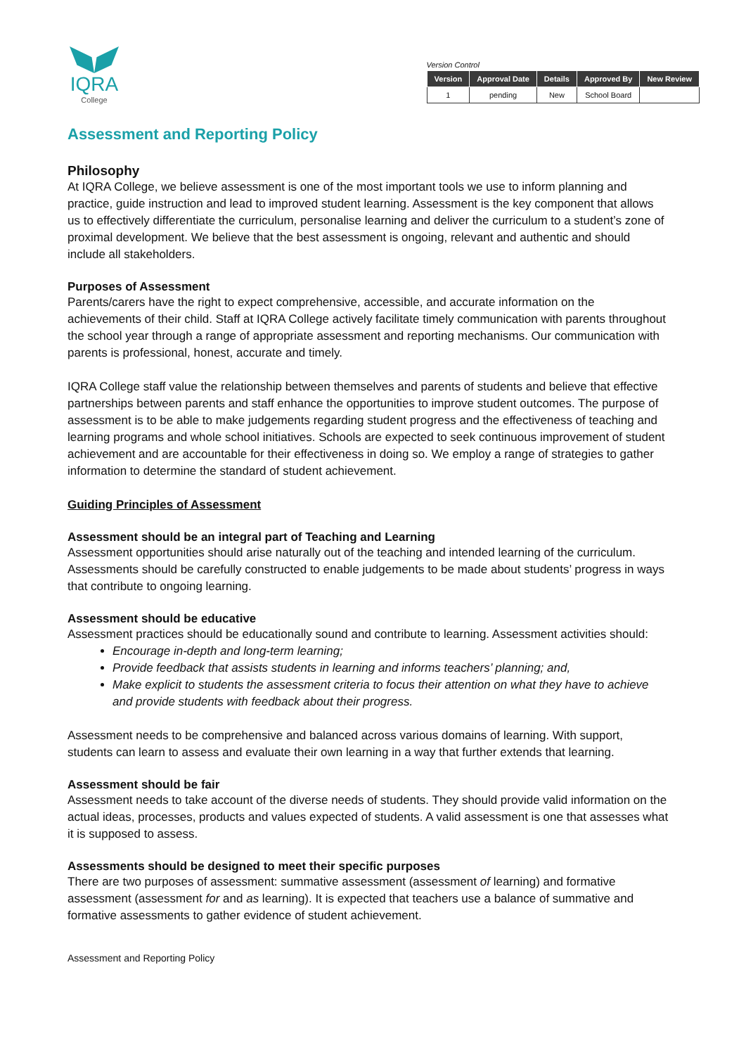IQRA
College
Version Control
| Version | Approval Date | Details | Approved By | New Review |
| --- | --- | --- | --- | --- |
| 1 | pending | New | School Board | |
Assessment and Reporting Policy
Philosophy
At IQRA College, we believe assessment is one of the most important tools we use to inform planning and practice, guide instruction and lead to improved student learning. Assessment is the key component that allows us to effectively differentiate the curriculum, personalise learning and deliver the curriculum to a student’s zone of proximal development. We believe that the best assessment is ongoing, relevant and authentic and should include all stakeholders.
Purposes of Assessment
Parents/carers have the right to expect comprehensive, accessible, and accurate information on the achievements of their child. Staff at IQRA College actively facilitate timely communication with parents throughout the school year through a range of appropriate assessment and reporting mechanisms. Our communication with parents is professional, honest, accurate and timely.
IQRA College staff value the relationship between themselves and parents of students and believe that effective partnerships between parents and staff enhance the opportunities to improve student outcomes. The purpose of assessment is to be able to make judgements regarding student progress and the effectiveness of teaching and learning programs and whole school initiatives. Schools are expected to seek continuous improvement of student achievement and are accountable for their effectiveness in doing so. We employ a range of strategies to gather information to determine the standard of student achievement.
Guiding Principles of Assessment
Assessment should be an integral part of Teaching and Learning
Assessment opportunities should arise naturally out of the teaching and intended learning of the curriculum. Assessments should be carefully constructed to enable judgements to be made about students’ progress in ways that contribute to ongoing learning.
Assessment should be educative
Assessment practices should be educationally sound and contribute to learning. Assessment activities should:
Encourage in-depth and long-term learning;
Provide feedback that assists students in learning and informs teachers’ planning; and,
Make explicit to students the assessment criteria to focus their attention on what they have to achieve and provide students with feedback about their progress.
Assessment needs to be comprehensive and balanced across various domains of learning. With support, students can learn to assess and evaluate their own learning in a way that further extends that learning.
Assessment should be fair
Assessment needs to take account of the diverse needs of students. They should provide valid information on the actual ideas, processes, products and values expected of students. A valid assessment is one that assesses what it is supposed to assess.
Assessments should be designed to meet their specific purposes
There are two purposes of assessment: summative assessment (assessment of learning) and formative assessment (assessment for and as learning). It is expected that teachers use a balance of summative and formative assessments to gather evidence of student achievement.
Assessment and Reporting Policy